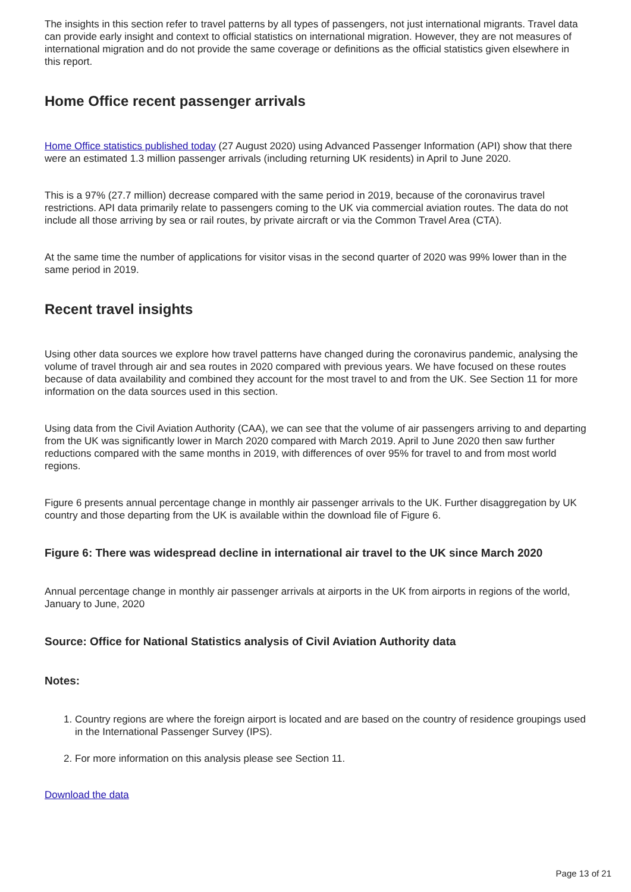The insights in this section refer to travel patterns by all types of passengers, not just international migrants. Travel data can provide early insight and context to official statistics on international migration. However, they are not measures of international migration and do not provide the same coverage or definitions as the official statistics given elsewhere in this report.
Home Office recent passenger arrivals
Home Office statistics published today (27 August 2020) using Advanced Passenger Information (API) show that there were an estimated 1.3 million passenger arrivals (including returning UK residents) in April to June 2020.
This is a 97% (27.7 million) decrease compared with the same period in 2019, because of the coronavirus travel restrictions. API data primarily relate to passengers coming to the UK via commercial aviation routes. The data do not include all those arriving by sea or rail routes, by private aircraft or via the Common Travel Area (CTA).
At the same time the number of applications for visitor visas in the second quarter of 2020 was 99% lower than in the same period in 2019.
Recent travel insights
Using other data sources we explore how travel patterns have changed during the coronavirus pandemic, analysing the volume of travel through air and sea routes in 2020 compared with previous years. We have focused on these routes because of data availability and combined they account for the most travel to and from the UK. See Section 11 for more information on the data sources used in this section.
Using data from the Civil Aviation Authority (CAA), we can see that the volume of air passengers arriving to and departing from the UK was significantly lower in March 2020 compared with March 2019. April to June 2020 then saw further reductions compared with the same months in 2019, with differences of over 95% for travel to and from most world regions.
Figure 6 presents annual percentage change in monthly air passenger arrivals to the UK. Further disaggregation by UK country and those departing from the UK is available within the download file of Figure 6.
Figure 6: There was widespread decline in international air travel to the UK since March 2020
Annual percentage change in monthly air passenger arrivals at airports in the UK from airports in regions of the world, January to June, 2020
Source: Office for National Statistics analysis of Civil Aviation Authority data
Notes:
1. Country regions are where the foreign airport is located and are based on the country of residence groupings used in the International Passenger Survey (IPS).
2. For more information on this analysis please see Section 11.
Download the data
Page 13 of 21